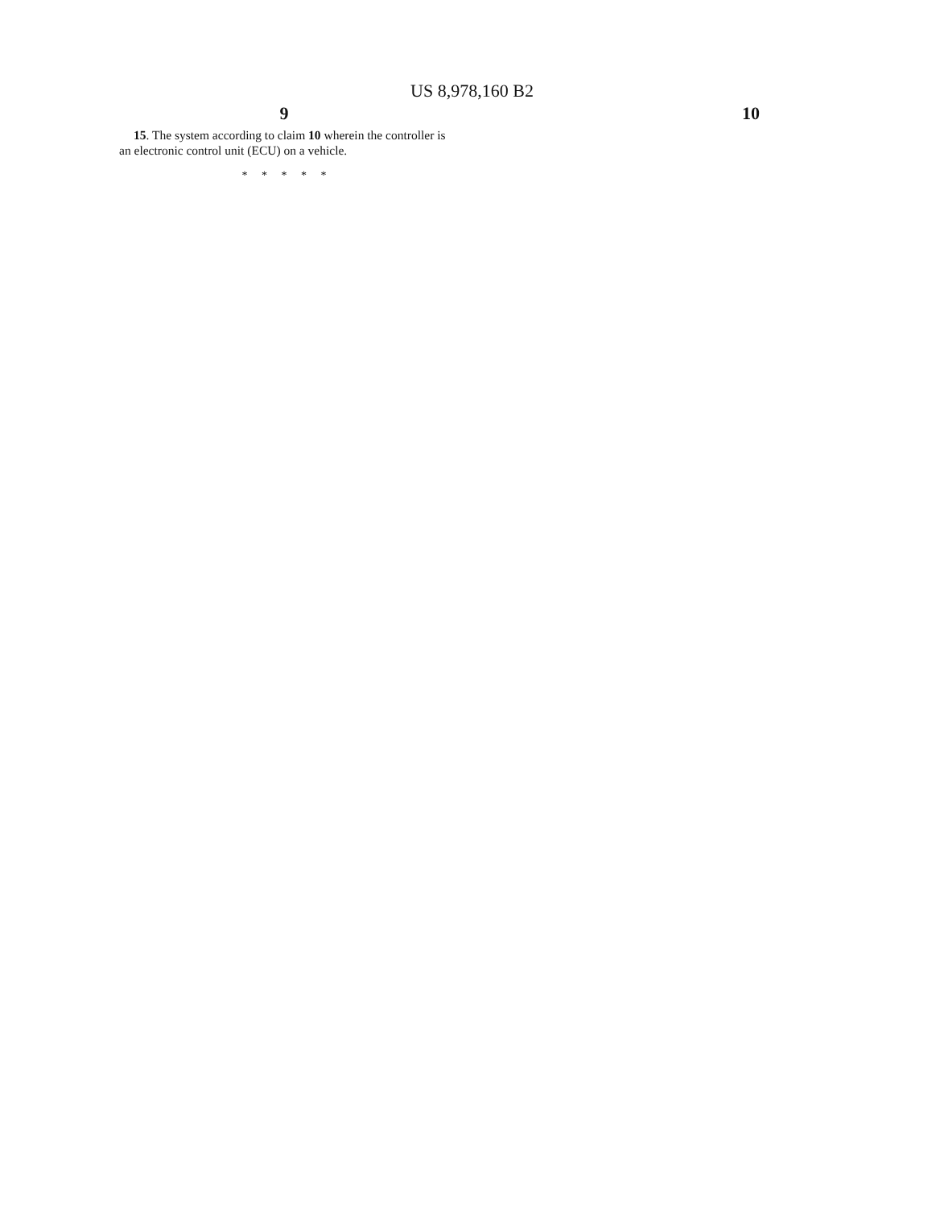US 8,978,160 B2
9
15. The system according to claim 10 wherein the controller is an electronic control unit (ECU) on a vehicle.
* * * * *
10